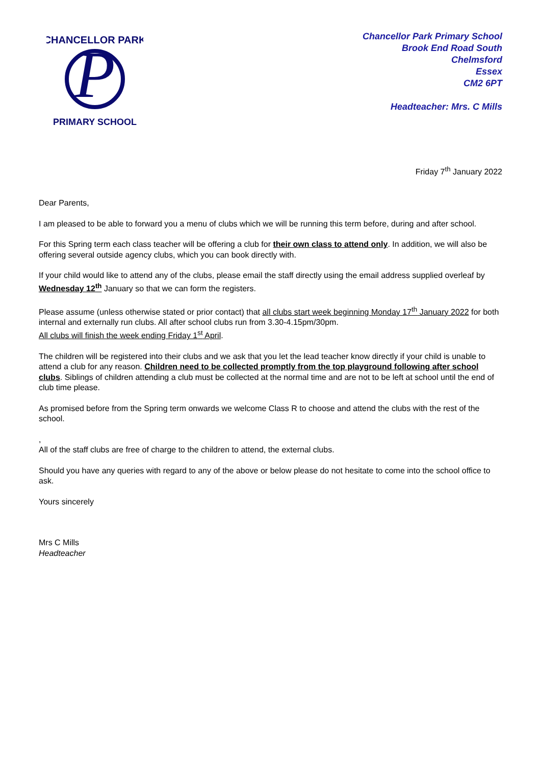P
CHANCELLOR PARK
PRIMARY SCHOOL
Chancellor Park Primary School
Brook End Road South
Chelmsford
Essex
CM2 6PT
Headteacher: Mrs. C Mills
Friday 7<sup>th</sup> January 2022
Dear Parents,
I am pleased to be able to forward you a menu of clubs which we will be running this term before, during and after school.
For this Spring term each class teacher will be offering a club for their own class to attend only. In addition, we will also be offering several outside agency clubs, which you can book directly with.
If your child would like to attend any of the clubs, please email the staff directly using the email address supplied overleaf by Wednesday 12<sup>th</sup> January so that we can form the registers.
Please assume (unless otherwise stated or prior contact) that all clubs start week beginning Monday 17<sup>th</sup> January 2022 for both internal and externally run clubs. All after school clubs run from 3.30-4.15pm/30pm.
All clubs will finish the week ending Friday 1<sup>st</sup> April.
The children will be registered into their clubs and we ask that you let the lead teacher know directly if your child is unable to attend a club for any reason. Children need to be collected promptly from the top playground following after school clubs. Siblings of children attending a club must be collected at the normal time and are not to be left at school until the end of club time please.
As promised before from the Spring term onwards we welcome Class R to choose and attend the clubs with the rest of the school.
,
All of the staff clubs are free of charge to the children to attend, the external clubs.
Should you have any queries with regard to any of the above or below please do not hesitate to come into the school office to ask.
Yours sincerely
Mrs C Mills
Headteacher